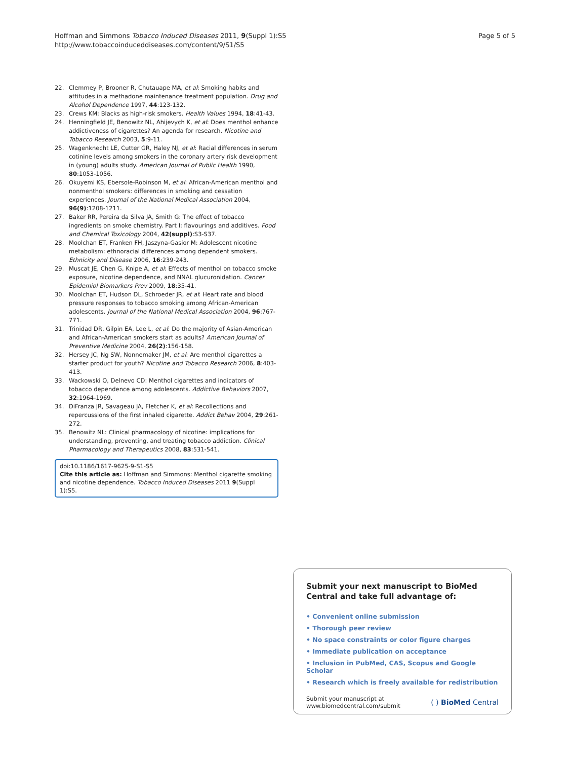Hoffman and Simmons Tobacco Induced Diseases 2011, 9(Suppl 1):S5
http://www.tobaccoinduceddiseases.com/content/9/S1/S5
Page 5 of 5
22. Clemmey P, Brooner R, Chutauape MA, et al: Smoking habits and attitudes in a methadone maintenance treatment population. Drug and Alcohol Dependence 1997, 44:123-132.
23. Crews KM: Blacks as high-risk smokers. Health Values 1994, 18:41-43.
24. Henningfield JE, Benowitz NL, Ahijevych K, et al: Does menthol enhance addictiveness of cigarettes? An agenda for research. Nicotine and Tobacco Research 2003, 5:9-11.
25. Wagenknecht LE, Cutter GR, Haley NJ, et al: Racial differences in serum cotinine levels among smokers in the coronary artery risk development in (young) adults study. American Journal of Public Health 1990, 80:1053-1056.
26. Okuyemi KS, Ebersole-Robinson M, et al: African-American menthol and nonmenthol smokers: differences in smoking and cessation experiences. Journal of the National Medical Association 2004, 96(9):1208-1211.
27. Baker RR, Pereira da Silva JA, Smith G: The effect of tobacco ingredients on smoke chemistry. Part I: flavourings and additives. Food and Chemical Toxicology 2004, 42(suppl):S3-S37.
28. Moolchan ET, Franken FH, Jaszyna-Gasior M: Adolescent nicotine metabolism: ethnoracial differences among dependent smokers. Ethnicity and Disease 2006, 16:239-243.
29. Muscat JE, Chen G, Knipe A, et al: Effects of menthol on tobacco smoke exposure, nicotine dependence, and NNAL glucuronidation. Cancer Epidemiol Biomarkers Prev 2009, 18:35-41.
30. Moolchan ET, Hudson DL, Schroeder JR, et al: Heart rate and blood pressure responses to tobacco smoking among African-American adolescents. Journal of the National Medical Association 2004, 96:767-771.
31. Trinidad DR, Gilpin EA, Lee L, et al: Do the majority of Asian-American and African-American smokers start as adults? American Journal of Preventive Medicine 2004, 26(2):156-158.
32. Hersey JC, Ng SW, Nonnemaker JM, et al: Are menthol cigarettes a starter product for youth? Nicotine and Tobacco Research 2006, 8:403-413.
33. Wackowski O, Delnevo CD: Menthol cigarettes and indicators of tobacco dependence among adolescents. Addictive Behaviors 2007, 32:1964-1969.
34. DiFranza JR, Savageau JA, Fletcher K, et al: Recollections and repercussions of the first inhaled cigarette. Addict Behav 2004, 29:261-272.
35. Benowitz NL: Clinical pharmacology of nicotine: implications for understanding, preventing, and treating tobacco addiction. Clinical Pharmacology and Therapeutics 2008, 83:531-541.
doi:10.1186/1617-9625-9-S1-S5
Cite this article as: Hoffman and Simmons: Menthol cigarette smoking and nicotine dependence. Tobacco Induced Diseases 2011 9(Suppl 1):S5.
Submit your next manuscript to BioMed Central and take full advantage of:
• Convenient online submission
• Thorough peer review
• No space constraints or color figure charges
• Immediate publication on acceptance
• Inclusion in PubMed, CAS, Scopus and Google Scholar
• Research which is freely available for redistribution
Submit your manuscript at
www.biomedcentral.com/submit
( ) BioMed Central